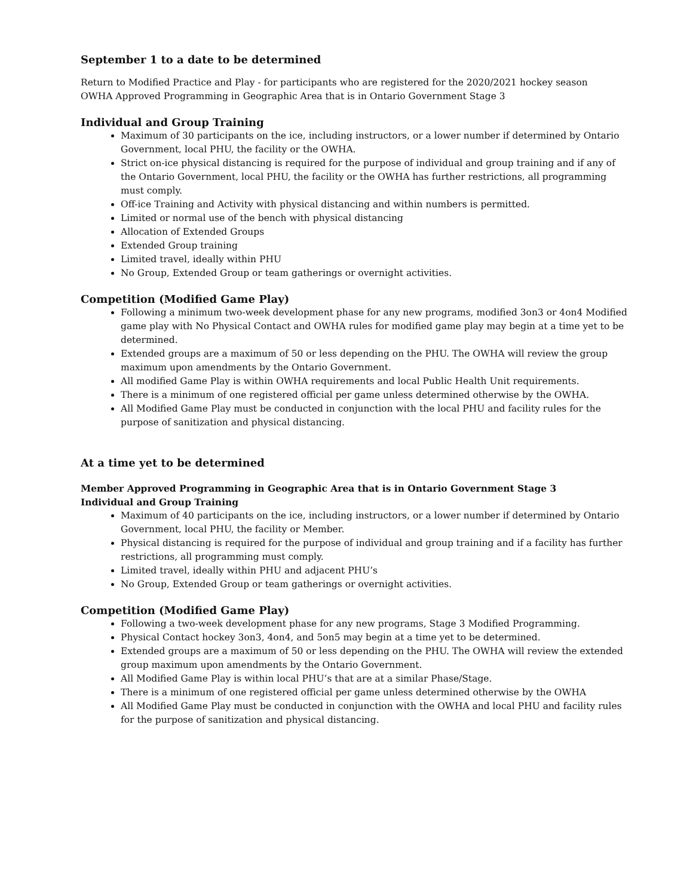September 1 to a date to be determined
Return to Modified Practice and Play - for participants who are registered for the 2020/2021 hockey season
OWHA Approved Programming in Geographic Area that is in Ontario Government Stage 3
Individual and Group Training
Maximum of 30 participants on the ice, including instructors, or a lower number if determined by Ontario Government, local PHU, the facility or the OWHA.
Strict on-ice physical distancing is required for the purpose of individual and group training and if any of the Ontario Government, local PHU, the facility or the OWHA has further restrictions, all programming must comply.
Off-ice Training and Activity with physical distancing and within numbers is permitted.
Limited or normal use of the bench with physical distancing
Allocation of Extended Groups
Extended Group training
Limited travel, ideally within PHU
No Group, Extended Group or team gatherings or overnight activities.
Competition (Modified Game Play)
Following a minimum two-week development phase for any new programs, modified 3on3 or 4on4 Modified game play with No Physical Contact and OWHA rules for modified game play may begin at a time yet to be determined.
Extended groups are a maximum of 50 or less depending on the PHU. The OWHA will review the group maximum upon amendments by the Ontario Government.
All modified Game Play is within OWHA requirements and local Public Health Unit requirements.
There is a minimum of one registered official per game unless determined otherwise by the OWHA.
All Modified Game Play must be conducted in conjunction with the local PHU and facility rules for the purpose of sanitization and physical distancing.
At a time yet to be determined
Member Approved Programming in Geographic Area that is in Ontario Government Stage 3
Individual and Group Training
Maximum of 40 participants on the ice, including instructors, or a lower number if determined by Ontario Government, local PHU, the facility or Member.
Physical distancing is required for the purpose of individual and group training and if a facility has further restrictions, all programming must comply.
Limited travel, ideally within PHU and adjacent PHU’s
No Group, Extended Group or team gatherings or overnight activities.
Competition (Modified Game Play)
Following a two-week development phase for any new programs, Stage 3 Modified Programming.
Physical Contact hockey 3on3, 4on4, and 5on5 may begin at a time yet to be determined.
Extended groups are a maximum of 50 or less depending on the PHU. The OWHA will review the extended group maximum upon amendments by the Ontario Government.
All Modified Game Play is within local PHU’s that are at a similar Phase/Stage.
There is a minimum of one registered official per game unless determined otherwise by the OWHA
All Modified Game Play must be conducted in conjunction with the OWHA and local PHU and facility rules for the purpose of sanitization and physical distancing.